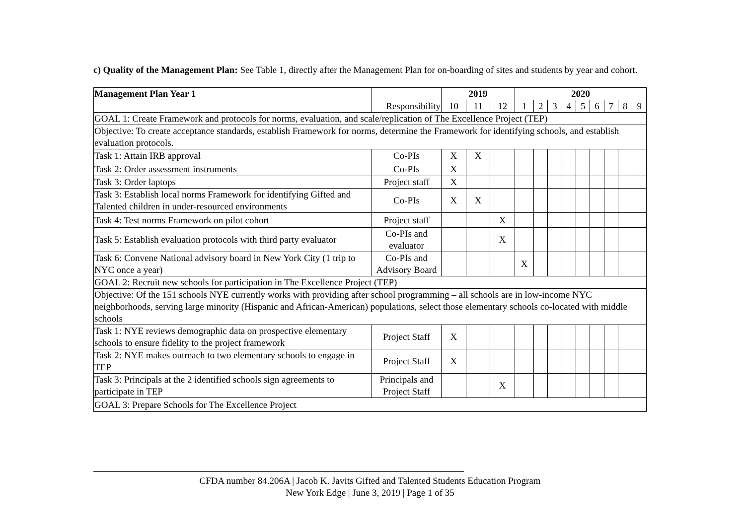c) Quality of the Management Plan: See Table 1, directly after the Management Plan for on-boarding of sites and students by year and cohort.
| Management Plan Year 1 | | 2019 | | | 2020 | | | | | | | | |
| | Responsibility | 10 | 11 | 12 | 1 | 2 | 3 | 4 | 5 | 6 | 7 | 8 | 9 |
| GOAL 1: Create Framework and protocols for norms, evaluation, and scale/replication of The Excellence Project (TEP) | | | | | | | | | | | | | |
| Objective: To create acceptance standards, establish Framework for norms, determine the Framework for identifying schools, and establish evaluation protocols. | | | | | | | | | | | | | |
| Task 1: Attain IRB approval | Co-PIs | X | X | | | | | | | | | | |
| Task 2: Order assessment instruments | Co-PIs | X | | | | | | | | | | | |
| Task 3: Order laptops | Project staff | X | | | | | | | | | | | |
| Task 3: Establish local norms Framework for identifying Gifted and Talented children in under-resourced environments | Co-PIs | X | X | | | | | | | | | | |
| Task 4: Test norms Framework on pilot cohort | Project staff | | | X | | | | | | | | | |
| Task 5: Establish evaluation protocols with third party evaluator | Co-PIs and evaluator | | | X | | | | | | | | | |
| Task 6: Convene National advisory board in New York City (1 trip to NYC once a year) | Co-PIs and Advisory Board | | | | X | | | | | | | | |
| GOAL 2: Recruit new schools for participation in The Excellence Project (TEP) | | | | | | | | | | | | | |
| Objective: Of the 151 schools NYE currently works with providing after school programming – all schools are in low-income NYC neighborhoods, serving large minority (Hispanic and African-American) populations, select those elementary schools co-located with middle schools | | | | | | | | | | | | | |
| Task 1: NYE reviews demographic data on prospective elementary schools to ensure fidelity to the project framework | Project Staff | X | | | | | | | | | | | |
| Task 2: NYE makes outreach to two elementary schools to engage in TEP | Project Staff | X | | | | | | | | | | | |
| Task 3: Principals at the 2 identified schools sign agreements to participate in TEP | Principals and Project Staff | | | X | | | | | | | | | |
| GOAL 3: Prepare Schools for The Excellence Project | | | | | | | | | | | | | |
CFDA number 84.206A | Jacob K. Javits Gifted and Talented Students Education Program
New York Edge | June 3, 2019 | Page 1 of 35